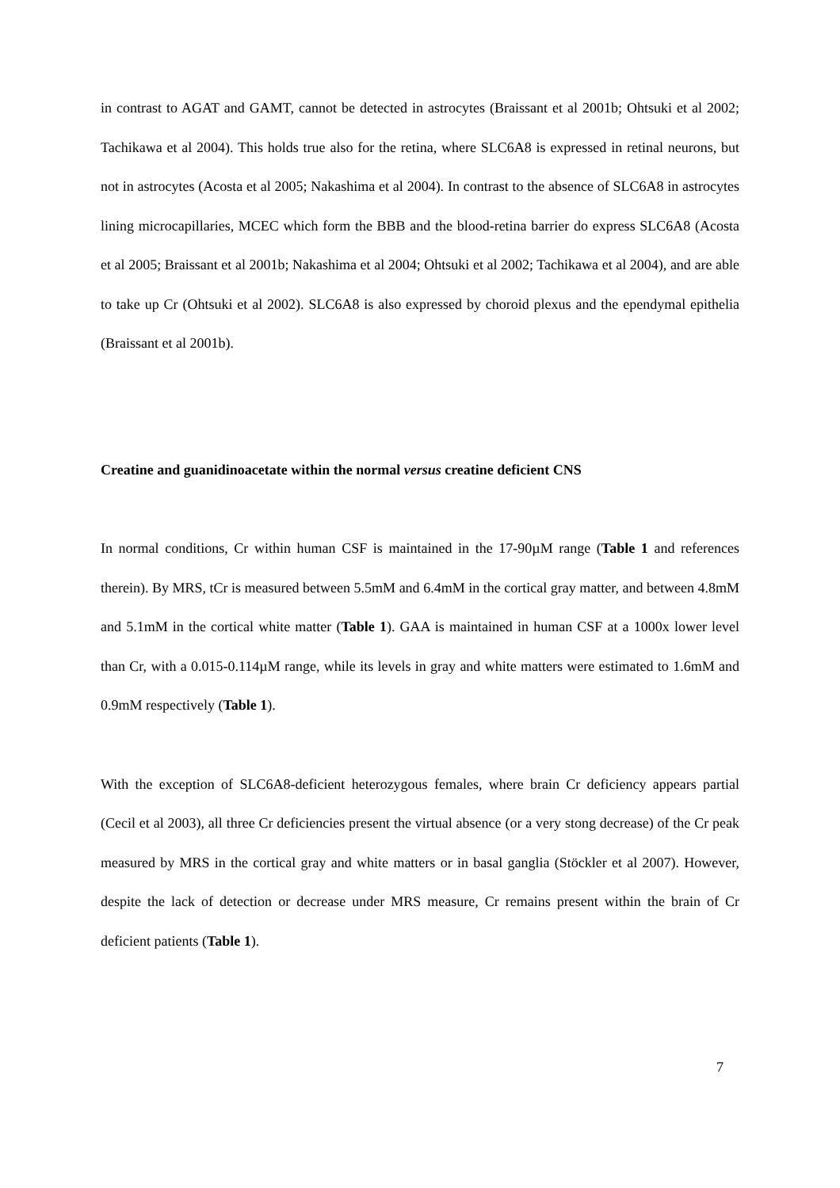in contrast to AGAT and GAMT, cannot be detected in astrocytes (Braissant et al 2001b; Ohtsuki et al 2002; Tachikawa et al 2004). This holds true also for the retina, where SLC6A8 is expressed in retinal neurons, but not in astrocytes (Acosta et al 2005; Nakashima et al 2004). In contrast to the absence of SLC6A8 in astrocytes lining microcapillaries, MCEC which form the BBB and the blood-retina barrier do express SLC6A8 (Acosta et al 2005; Braissant et al 2001b; Nakashima et al 2004; Ohtsuki et al 2002; Tachikawa et al 2004), and are able to take up Cr (Ohtsuki et al 2002). SLC6A8 is also expressed by choroid plexus and the ependymal epithelia (Braissant et al 2001b).
Creatine and guanidinoacetate within the normal versus creatine deficient CNS
In normal conditions, Cr within human CSF is maintained in the 17-90µM range (Table 1 and references therein). By MRS, tCr is measured between 5.5mM and 6.4mM in the cortical gray matter, and between 4.8mM and 5.1mM in the cortical white matter (Table 1). GAA is maintained in human CSF at a 1000x lower level than Cr, with a 0.015-0.114µM range, while its levels in gray and white matters were estimated to 1.6mM and 0.9mM respectively (Table 1).
With the exception of SLC6A8-deficient heterozygous females, where brain Cr deficiency appears partial (Cecil et al 2003), all three Cr deficiencies present the virtual absence (or a very stong decrease) of the Cr peak measured by MRS in the cortical gray and white matters or in basal ganglia (Stöckler et al 2007). However, despite the lack of detection or decrease under MRS measure, Cr remains present within the brain of Cr deficient patients (Table 1).
7